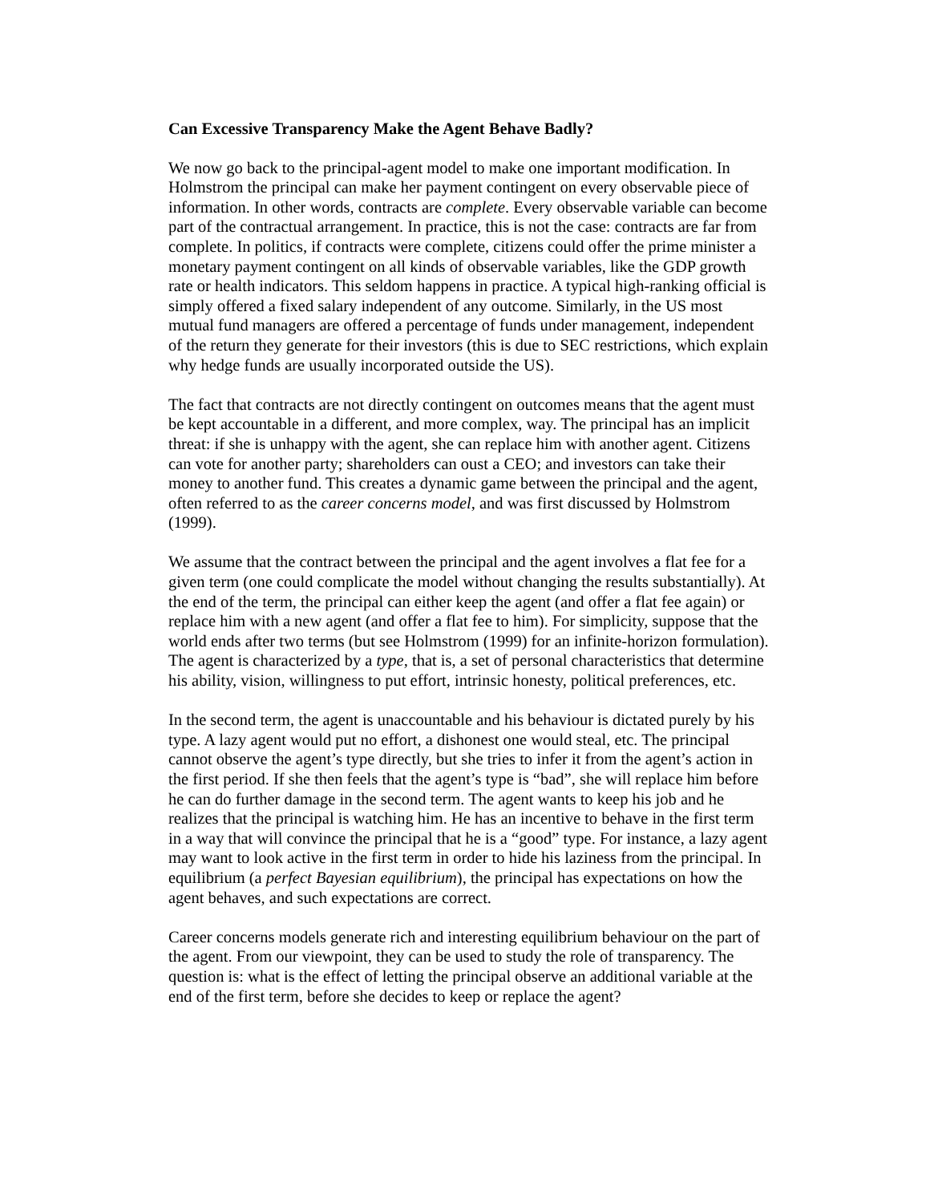Can Excessive Transparency Make the Agent Behave Badly?
We now go back to the principal-agent model to make one important modification. In Holmstrom the principal can make her payment contingent on every observable piece of information. In other words, contracts are complete. Every observable variable can become part of the contractual arrangement. In practice, this is not the case: contracts are far from complete. In politics, if contracts were complete, citizens could offer the prime minister a monetary payment contingent on all kinds of observable variables, like the GDP growth rate or health indicators. This seldom happens in practice. A typical high-ranking official is simply offered a fixed salary independent of any outcome. Similarly, in the US most mutual fund managers are offered a percentage of funds under management, independent of the return they generate for their investors (this is due to SEC restrictions, which explain why hedge funds are usually incorporated outside the US).
The fact that contracts are not directly contingent on outcomes means that the agent must be kept accountable in a different, and more complex, way. The principal has an implicit threat: if she is unhappy with the agent, she can replace him with another agent. Citizens can vote for another party; shareholders can oust a CEO; and investors can take their money to another fund. This creates a dynamic game between the principal and the agent, often referred to as the career concerns model, and was first discussed by Holmstrom (1999).
We assume that the contract between the principal and the agent involves a flat fee for a given term (one could complicate the model without changing the results substantially). At the end of the term, the principal can either keep the agent (and offer a flat fee again) or replace him with a new agent (and offer a flat fee to him). For simplicity, suppose that the world ends after two terms (but see Holmstrom (1999) for an infinite-horizon formulation). The agent is characterized by a type, that is, a set of personal characteristics that determine his ability, vision, willingness to put effort, intrinsic honesty, political preferences, etc.
In the second term, the agent is unaccountable and his behaviour is dictated purely by his type. A lazy agent would put no effort, a dishonest one would steal, etc. The principal cannot observe the agent’s type directly, but she tries to infer it from the agent’s action in the first period. If she then feels that the agent’s type is “bad”, she will replace him before he can do further damage in the second term. The agent wants to keep his job and he realizes that the principal is watching him. He has an incentive to behave in the first term in a way that will convince the principal that he is a “good” type. For instance, a lazy agent may want to look active in the first term in order to hide his laziness from the principal. In equilibrium (a perfect Bayesian equilibrium), the principal has expectations on how the agent behaves, and such expectations are correct.
Career concerns models generate rich and interesting equilibrium behaviour on the part of the agent. From our viewpoint, they can be used to study the role of transparency. The question is: what is the effect of letting the principal observe an additional variable at the end of the first term, before she decides to keep or replace the agent?